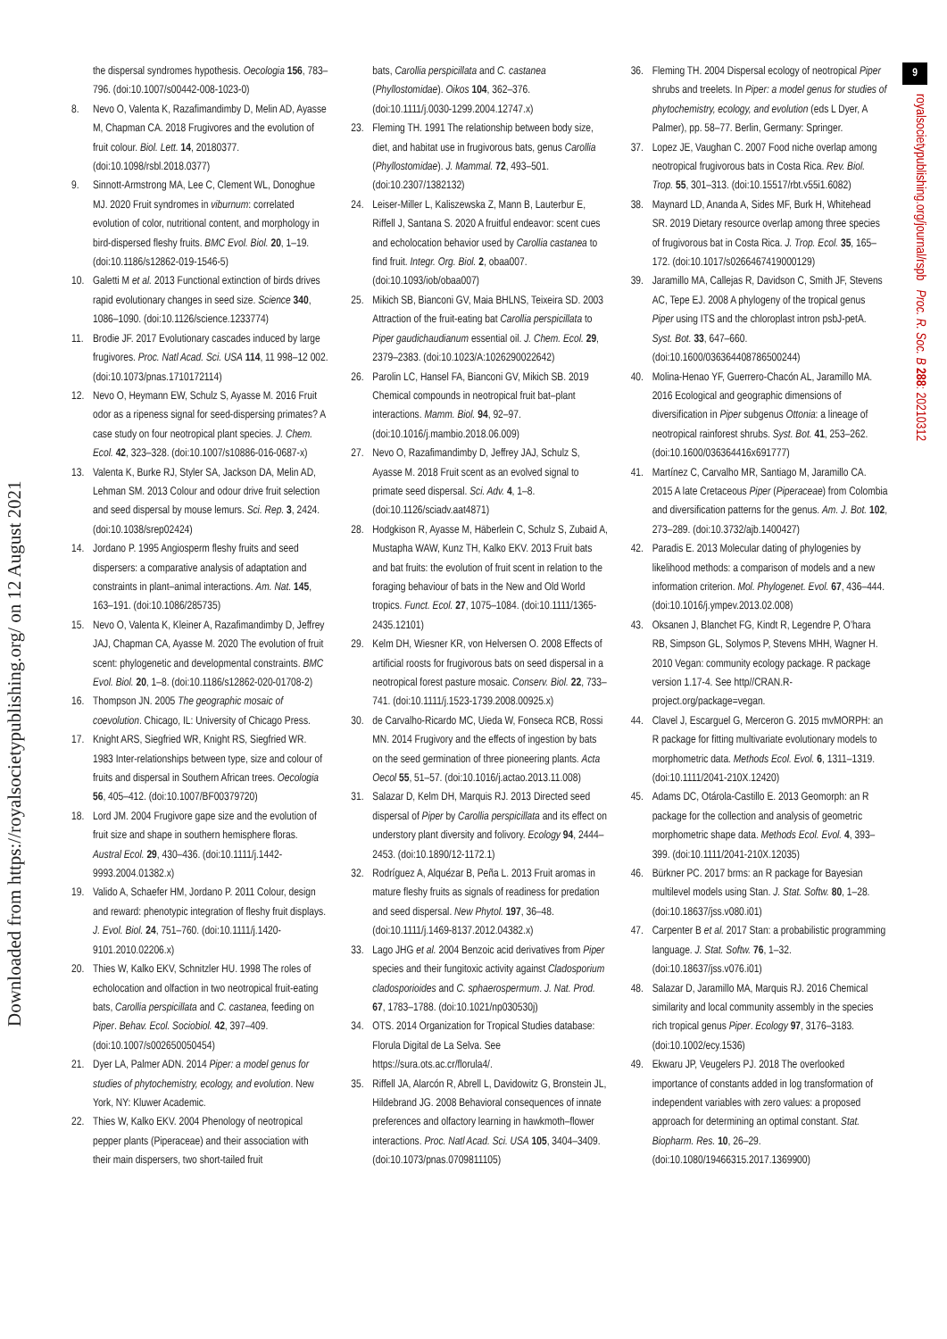Downloaded from https://royalsocietypublishing.org/ on 12 August 2021
the dispersal syndromes hypothesis. Oecologia 156, 783–796. (doi:10.1007/s00442-008-1023-0)
8. Nevo O, Valenta K, Razafimandimby D, Melin AD, Ayasse M, Chapman CA. 2018 Frugivores and the evolution of fruit colour. Biol. Lett. 14, 20180377. (doi:10.1098/rsbl.2018.0377)
9. Sinnott-Armstrong MA, Lee C, Clement WL, Donoghue MJ. 2020 Fruit syndromes in viburnum: correlated evolution of color, nutritional content, and morphology in bird-dispersed fleshy fruits. BMC Evol. Biol. 20, 1–19. (doi:10.1186/s12862-019-1546-5)
10. Galetti M et al. 2013 Functional extinction of birds drives rapid evolutionary changes in seed size. Science 340, 1086–1090. (doi:10.1126/science.1233774)
11. Brodie JF. 2017 Evolutionary cascades induced by large frugivores. Proc. Natl Acad. Sci. USA 114, 11 998–12 002. (doi:10.1073/pnas.1710172114)
12. Nevo O, Heymann EW, Schulz S, Ayasse M. 2016 Fruit odor as a ripeness signal for seed-dispersing primates? A case study on four neotropical plant species. J. Chem. Ecol. 42, 323–328. (doi:10.1007/s10886-016-0687-x)
13. Valenta K, Burke RJ, Styler SA, Jackson DA, Melin AD, Lehman SM. 2013 Colour and odour drive fruit selection and seed dispersal by mouse lemurs. Sci. Rep. 3, 2424. (doi:10.1038/srep02424)
14. Jordano P. 1995 Angiosperm fleshy fruits and seed dispersers: a comparative analysis of adaptation and constraints in plant–animal interactions. Am. Nat. 145, 163–191. (doi:10.1086/285735)
15. Nevo O, Valenta K, Kleiner A, Razafimandimby D, Jeffrey JAJ, Chapman CA, Ayasse M. 2020 The evolution of fruit scent: phylogenetic and developmental constraints. BMC Evol. Biol. 20, 1–8. (doi:10.1186/s12862-020-01708-2)
16. Thompson JN. 2005 The geographic mosaic of coevolution. Chicago, IL: University of Chicago Press.
17. Knight ARS, Siegfried WR, Knight RS, Siegfried WR. 1983 Inter-relationships between type, size and colour of fruits and dispersal in Southern African trees. Oecologia 56, 405–412. (doi:10.1007/BF00379720)
18. Lord JM. 2004 Frugivore gape size and the evolution of fruit size and shape in southern hemisphere floras. Austral Ecol. 29, 430–436. (doi:10.1111/j.1442-9993.2004.01382.x)
19. Valido A, Schaefer HM, Jordano P. 2011 Colour, design and reward: phenotypic integration of fleshy fruit displays. J. Evol. Biol. 24, 751–760. (doi:10.1111/j.1420-9101.2010.02206.x)
20. Thies W, Kalko EKV, Schnitzler HU. 1998 The roles of echolocation and olfaction in two neotropical fruit-eating bats, Carollia perspicillata and C. castanea, feeding on Piper. Behav. Ecol. Sociobiol. 42, 397–409. (doi:10.1007/s002650050454)
21. Dyer LA, Palmer ADN. 2014 Piper: a model genus for studies of phytochemistry, ecology, and evolution. New York, NY: Kluwer Academic.
22. Thies W, Kalko EKV. 2004 Phenology of neotropical pepper plants (Piperaceae) and their association with their main dispersers, two short-tailed fruit
bats, Carollia perspicillata and C. castanea (Phyllostomidae). Oikos 104, 362–376. (doi:10.1111/j.0030-1299.2004.12747.x)
23. Fleming TH. 1991 The relationship between body size, diet, and habitat use in frugivorous bats, genus Carollia (Phyllostomidae). J. Mammal. 72, 493–501. (doi:10.2307/1382132)
24. Leiser-Miller L, Kaliszewska Z, Mann B, Lauterbur E, Riffell J, Santana S. 2020 A fruitful endeavor: scent cues and echolocation behavior used by Carollia castanea to find fruit. Integr. Org. Biol. 2, obaa007. (doi:10.1093/iob/obaa007)
25. Mikich SB, Bianconi GV, Maia BHLNS, Teixeira SD. 2003 Attraction of the fruit-eating bat Carollia perspicillata to Piper gaudichaudianum essential oil. J. Chem. Ecol. 29, 2379–2383. (doi:10.1023/A:1026290022642)
26. Parolin LC, Hansel FA, Bianconi GV, Mikich SB. 2019 Chemical compounds in neotropical fruit bat–plant interactions. Mamm. Biol. 94, 92–97. (doi:10.1016/j.mambio.2018.06.009)
27. Nevo O, Razafimandimby D, Jeffrey JAJ, Schulz S, Ayasse M. 2018 Fruit scent as an evolved signal to primate seed dispersal. Sci. Adv. 4, 1–8. (doi:10.1126/sciadv.aat4871)
28. Hodgkison R, Ayasse M, Häberlein C, Schulz S, Zubaid A, Mustapha WAW, Kunz TH, Kalko EKV. 2013 Fruit bats and bat fruits: the evolution of fruit scent in relation to the foraging behaviour of bats in the New and Old World tropics. Funct. Ecol. 27, 1075–1084. (doi:10.1111/1365-2435.12101)
29. Kelm DH, Wiesner KR, von Helversen O. 2008 Effects of artificial roosts for frugivorous bats on seed dispersal in a neotropical forest pasture mosaic. Conserv. Biol. 22, 733–741. (doi:10.1111/j.1523-1739.2008.00925.x)
30. de Carvalho-Ricardo MC, Uieda W, Fonseca RCB, Rossi MN. 2014 Frugivory and the effects of ingestion by bats on the seed germination of three pioneering plants. Acta Oecol 55, 51–57. (doi:10.1016/j.actao.2013.11.008)
31. Salazar D, Kelm DH, Marquis RJ. 2013 Directed seed dispersal of Piper by Carollia perspicillata and its effect on understory plant diversity and folivory. Ecology 94, 2444–2453. (doi:10.1890/12-1172.1)
32. Rodríguez A, Alquézar B, Peña L. 2013 Fruit aromas in mature fleshy fruits as signals of readiness for predation and seed dispersal. New Phytol. 197, 36–48. (doi:10.1111/j.1469-8137.2012.04382.x)
33. Lago JHG et al. 2004 Benzoic acid derivatives from Piper species and their fungitoxic activity against Cladosporium cladosporioides and C. sphaerospermum. J. Nat. Prod. 67, 1783–1788. (doi:10.1021/np030530j)
34. OTS. 2014 Organization for Tropical Studies database: Florula Digital de La Selva. See https://sura.ots.ac.cr/florula4/.
35. Riffell JA, Alarcón R, Abrell L, Davidowitz G, Bronstein JL, Hildebrand JG. 2008 Behavioral consequences of innate preferences and olfactory learning in hawkmoth–flower interactions. Proc. Natl Acad. Sci. USA 105, 3404–3409. (doi:10.1073/pnas.0709811105)
36. Fleming TH. 2004 Dispersal ecology of neotropical Piper shrubs and treelets. In Piper: a model genus for studies of phytochemistry, ecology, and evolution (eds L Dyer, A Palmer), pp. 58–77. Berlin, Germany: Springer.
37. Lopez JE, Vaughan C. 2007 Food niche overlap among neotropical frugivorous bats in Costa Rica. Rev. Biol. Trop. 55, 301–313. (doi:10.15517/rbt.v55i1.6082)
38. Maynard LD, Ananda A, Sides MF, Burk H, Whitehead SR. 2019 Dietary resource overlap among three species of frugivorous bat in Costa Rica. J. Trop. Ecol. 35, 165–172. (doi:10.1017/s0266467419000129)
39. Jaramillo MA, Callejas R, Davidson C, Smith JF, Stevens AC, Tepe EJ. 2008 A phylogeny of the tropical genus Piper using ITS and the chloroplast intron psbJ-petA. Syst. Bot. 33, 647–660. (doi:10.1600/036364408786500244)
40. Molina-Henao YF, Guerrero-Chacón AL, Jaramillo MA. 2016 Ecological and geographic dimensions of diversification in Piper subgenus Ottonia: a lineage of neotropical rainforest shrubs. Syst. Bot. 41, 253–262. (doi:10.1600/036364416x691777)
41. Martínez C, Carvalho MR, Santiago M, Jaramillo CA. 2015 A late Cretaceous Piper (Piperaceae) from Colombia and diversification patterns for the genus. Am. J. Bot. 102, 273–289. (doi:10.3732/ajb.1400427)
42. Paradis E. 2013 Molecular dating of phylogenies by likelihood methods: a comparison of models and a new information criterion. Mol. Phylogenet. Evol. 67, 436–444. (doi:10.1016/j.ympev.2013.02.008)
43. Oksanen J, Blanchet FG, Kindt R, Legendre P, O’hara RB, Simpson GL, Solymos P, Stevens MHH, Wagner H. 2010 Vegan: community ecology package. R package version 1.17-4. See http//CRAN.R-project.org/package=vegan.
44. Clavel J, Escarguel G, Merceron G. 2015 mvMORPH: an R package for fitting multivariate evolutionary models to morphometric data. Methods Ecol. Evol. 6, 1311–1319. (doi:10.1111/2041-210X.12420)
45. Adams DC, Otárola-Castillo E. 2013 Geomorph: an R package for the collection and analysis of geometric morphometric shape data. Methods Ecol. Evol. 4, 393–399. (doi:10.1111/2041-210X.12035)
46. Bürkner PC. 2017 brms: an R package for Bayesian multilevel models using Stan. J. Stat. Softw. 80, 1–28. (doi:10.18637/jss.v080.i01)
47. Carpenter B et al. 2017 Stan: a probabilistic programming language. J. Stat. Softw. 76, 1–32. (doi:10.18637/jss.v076.i01)
48. Salazar D, Jaramillo MA, Marquis RJ. 2016 Chemical similarity and local community assembly in the species rich tropical genus Piper. Ecology 97, 3176–3183. (doi:10.1002/ecy.1536)
49. Ekwaru JP, Veugelers PJ. 2018 The overlooked importance of constants added in log transformation of independent variables with zero values: a proposed approach for determining an optimal constant. Stat. Biopharm. Res. 10, 26–29. (doi:10.1080/19466315.2017.1369900)
9
royalsocietypublishing.org/journal/rspb Proc. R. Soc. B 288: 20210312